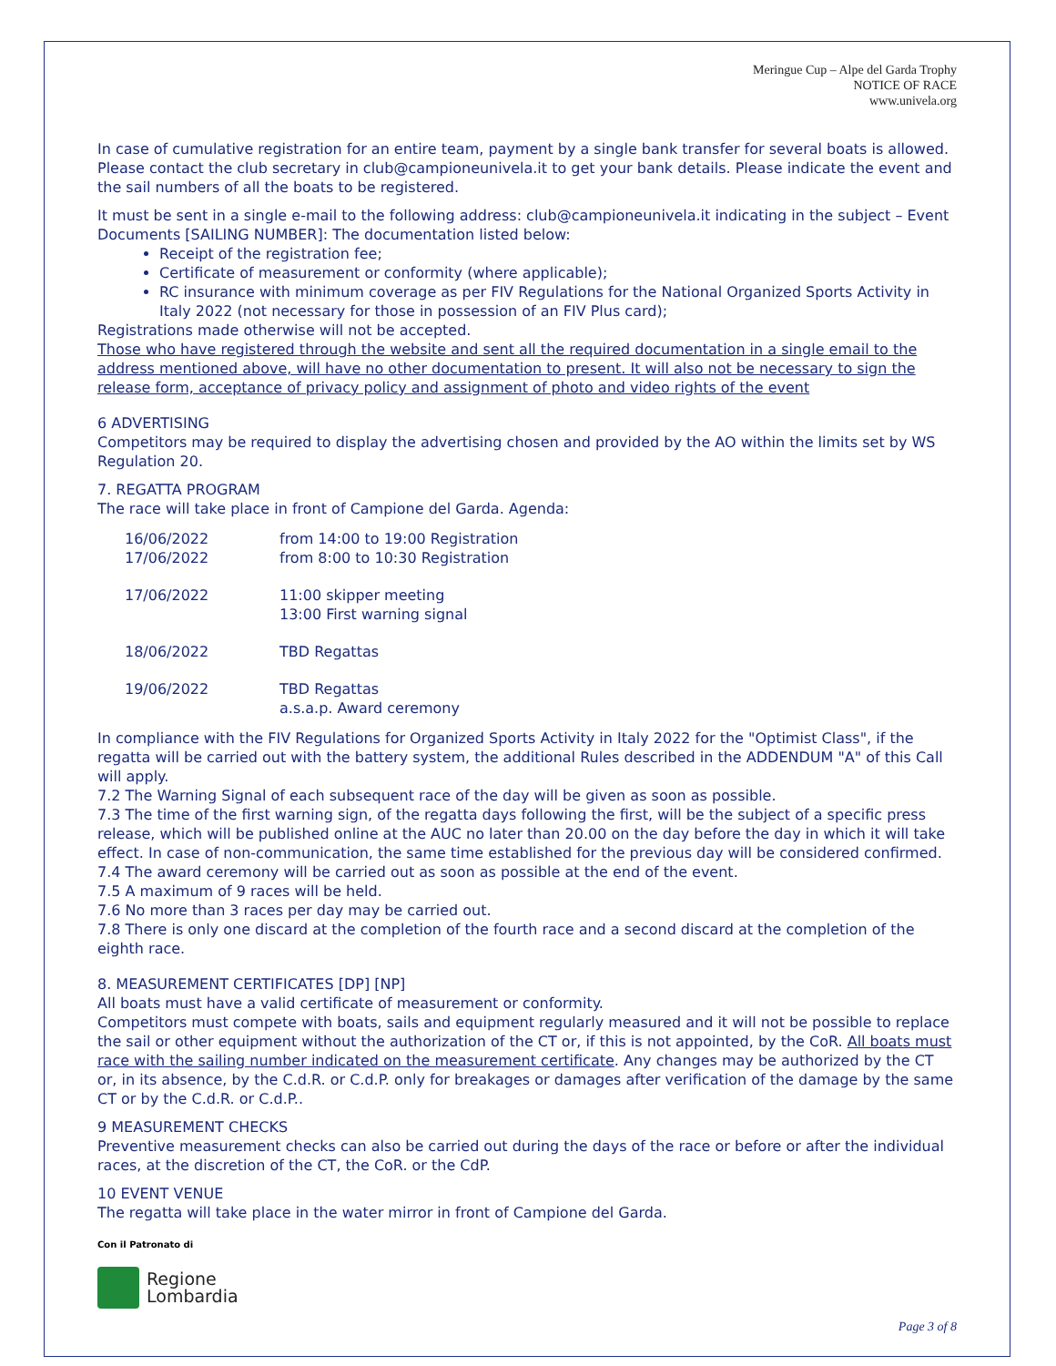Meringue Cup – Alpe del Garda Trophy
NOTICE OF RACE
www.univela.org
In case of cumulative registration for an entire team, payment by a single bank transfer for several boats is allowed. Please contact the club secretary in club@campioneunivela.it to get your bank details. Please indicate the event and the sail numbers of all the boats to be registered.
It must be sent in a single e-mail to the following address: club@campioneunivela.it indicating in the subject – Event Documents [SAILING NUMBER]: The documentation listed below:
Receipt of the registration fee;
Certificate of measurement or conformity (where applicable);
RC insurance with minimum coverage as per FIV Regulations for the National Organized Sports Activity in Italy 2022 (not necessary for those in possession of an FIV Plus card);
Registrations made otherwise will not be accepted.
Those who have registered through the website and sent all the required documentation in a single email to the address mentioned above, will have no other documentation to present. It will also not be necessary to sign the release form, acceptance of privacy policy and assignment of photo and video rights of the event
6 ADVERTISING
Competitors may be required to display the advertising chosen and provided by the AO within the limits set by WS Regulation 20.
7. REGATTA PROGRAM
The race will take place in front of Campione del Garda. Agenda:
| 16/06/2022 | from 14:00 to 19:00 Registration |
| 17/06/2022 | from 8:00 to 10:30 Registration |
| 17/06/2022 | 11:00 skipper meeting 13:00 First warning signal |
| 18/06/2022 | TBD Regattas |
| 19/06/2022 | TBD Regattas a.s.a.p. Award ceremony |
In compliance with the FIV Regulations for Organized Sports Activity in Italy 2022 for the "Optimist Class", if the regatta will be carried out with the battery system, the additional Rules described in the ADDENDUM "A" of this Call will apply.
7.2 The Warning Signal of each subsequent race of the day will be given as soon as possible.
7.3 The time of the first warning sign, of the regatta days following the first, will be the subject of a specific press release, which will be published online at the AUC no later than 20.00 on the day before the day in which it will take effect. In case of non-communication, the same time established for the previous day will be considered confirmed.
7.4 The award ceremony will be carried out as soon as possible at the end of the event.
7.5 A maximum of 9 races will be held.
7.6 No more than 3 races per day may be carried out.
7.8 There is only one discard at the completion of the fourth race and a second discard at the completion of the eighth race.
8. MEASUREMENT CERTIFICATES [DP] [NP]
All boats must have a valid certificate of measurement or conformity.
Competitors must compete with boats, sails and equipment regularly measured and it will not be possible to replace the sail or other equipment without the authorization of the CT or, if this is not appointed, by the CoR. All boats must race with the sailing number indicated on the measurement certificate. Any changes may be authorized by the CT or, in its absence, by the C.d.R. or C.d.P. only for breakages or damages after verification of the damage by the same CT or by the C.d.R. or C.d.P..
9 MEASUREMENT CHECKS
Preventive measurement checks can also be carried out during the days of the race or before or after the individual races, at the discretion of the CT, the CoR. or the CdP.
10 EVENT VENUE
The regatta will take place in the water mirror in front of Campione del Garda.
Con il Patronato di
Regione
Lombardia
Page 3 of 8